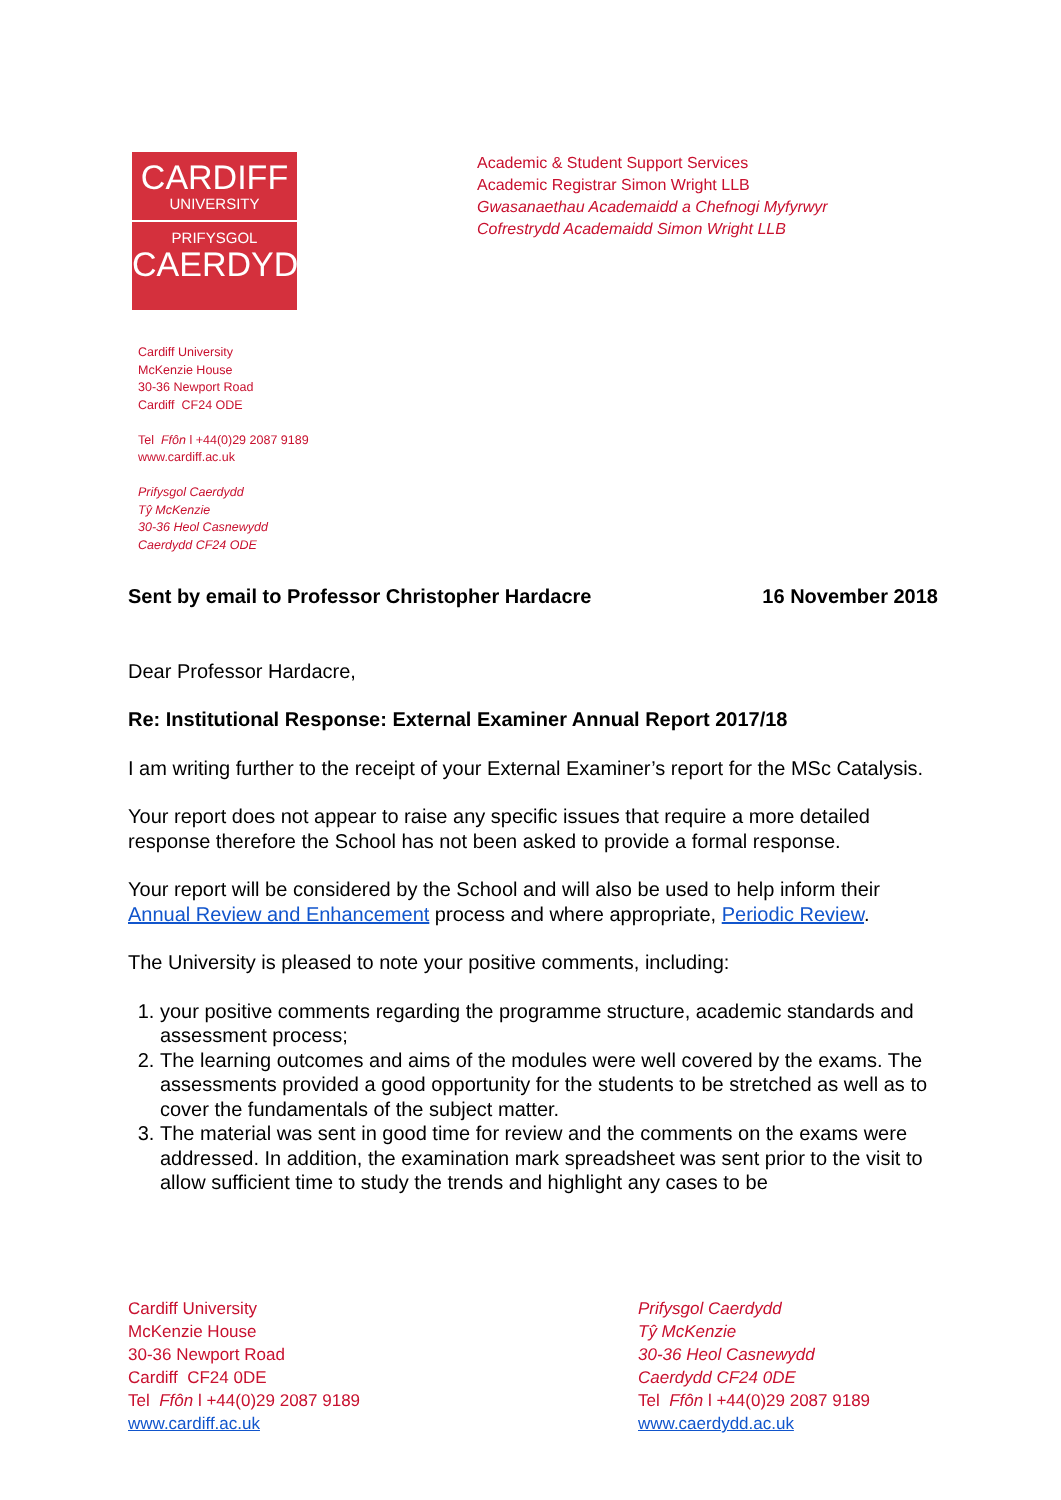CARDIFF
UNIVERSITY
PRIFYSGOL
CAERDYDD
Academic & Student Support Services
Academic Registrar Simon Wright LLB
Gwasanaethau Academaidd a Chefnogi Myfyrwyr
Cofrestrydd Academaidd Simon Wright LLB
Cardiff University
McKenzie House
30-36 Newport Road
Cardiff CF24 ODE
Tel Ffôn l +44(0)29 2087 9189
www.cardiff.ac.uk
Prifysgol Caerdydd
Tŷ McKenzie
30-36 Heol Casnewydd
Caerdydd CF24 ODE
Sent by email to Professor Christopher Hardacre 16 November 2018
Dear Professor Hardacre,
Re: Institutional Response: External Examiner Annual Report 2017/18
I am writing further to the receipt of your External Examiner’s report for the MSc Catalysis.
Your report does not appear to raise any specific issues that require a more detailed response therefore the School has not been asked to provide a formal response.
Your report will be considered by the School and will also be used to help inform their Annual Review and Enhancement process and where appropriate, Periodic Review.
The University is pleased to note your positive comments, including:
1. your positive comments regarding the programme structure, academic standards and assessment process;
2. The learning outcomes and aims of the modules were well covered by the exams. The assessments provided a good opportunity for the students to be stretched as well as to cover the fundamentals of the subject matter.
3. The material was sent in good time for review and the comments on the exams were addressed. In addition, the examination mark spreadsheet was sent prior to the visit to allow sufficient time to study the trends and highlight any cases to be
Cardiff University
McKenzie House
30-36 Newport Road
Cardiff CF24 0DE
Tel Ffôn l +44(0)29 2087 9189
www.cardiff.ac.uk
Prifysgol Caerdydd
Tŷ McKenzie
30-36 Heol Casnewydd
Caerdydd CF24 0DE
Tel Ffôn l +44(0)29 2087 9189
www.caerdydd.ac.uk